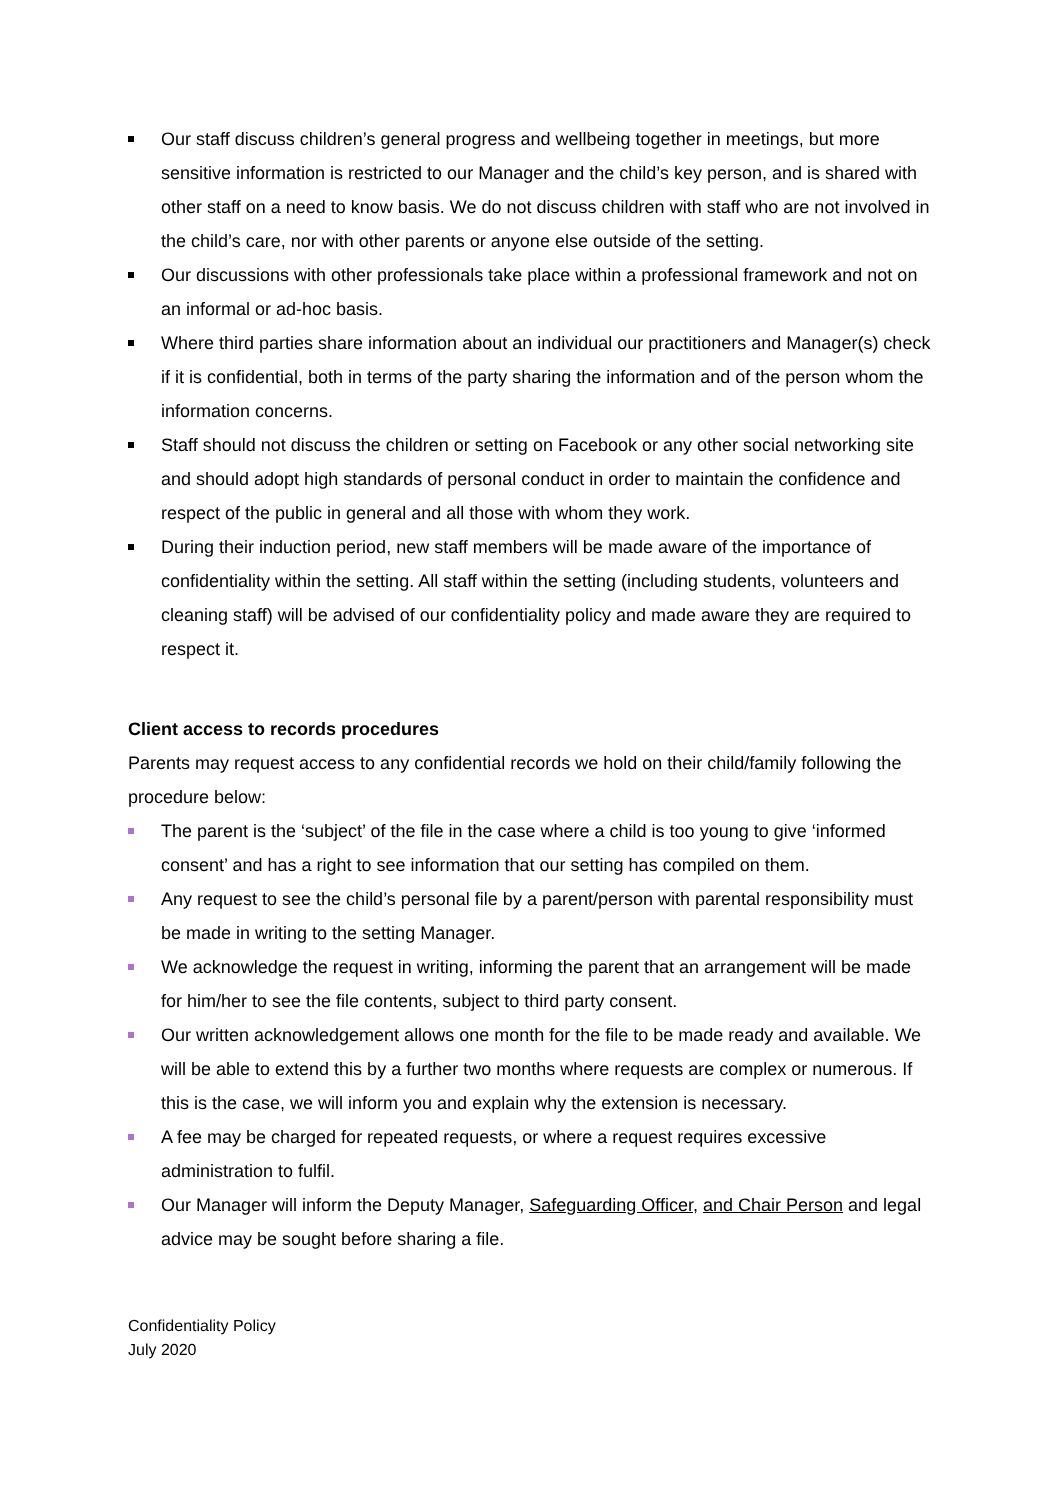Our staff discuss children’s general progress and wellbeing together in meetings, but more sensitive information is restricted to our Manager and the child’s key person, and is shared with other staff on a need to know basis. We do not discuss children with staff who are not involved in the child’s care, nor with other parents or anyone else outside of the setting.
Our discussions with other professionals take place within a professional framework and not on an informal or ad-hoc basis.
Where third parties share information about an individual our practitioners and Manager(s) check if it is confidential, both in terms of the party sharing the information and of the person whom the information concerns.
Staff should not discuss the children or setting on Facebook or any other social networking site and should adopt high standards of personal conduct in order to maintain the confidence and respect of the public in general and all those with whom they work.
During their induction period, new staff members will be made aware of the importance of confidentiality within the setting. All staff within the setting (including students, volunteers and cleaning staff) will be advised of our confidentiality policy and made aware they are required to respect it.
Client access to records procedures
Parents may request access to any confidential records we hold on their child/family following the procedure below:
The parent is the ‘subject’ of the file in the case where a child is too young to give ‘informed consent’ and has a right to see information that our setting has compiled on them.
Any request to see the child’s personal file by a parent/person with parental responsibility must be made in writing to the setting Manager.
We acknowledge the request in writing, informing the parent that an arrangement will be made for him/her to see the file contents, subject to third party consent.
Our written acknowledgement allows one month for the file to be made ready and available. We will be able to extend this by a further two months where requests are complex or numerous. If this is the case, we will inform you and explain why the extension is necessary.
A fee may be charged for repeated requests, or where a request requires excessive administration to fulfil.
Our Manager will inform the Deputy Manager, Safeguarding Officer, and Chair Person and legal advice may be sought before sharing a file.
Confidentiality Policy
July 2020